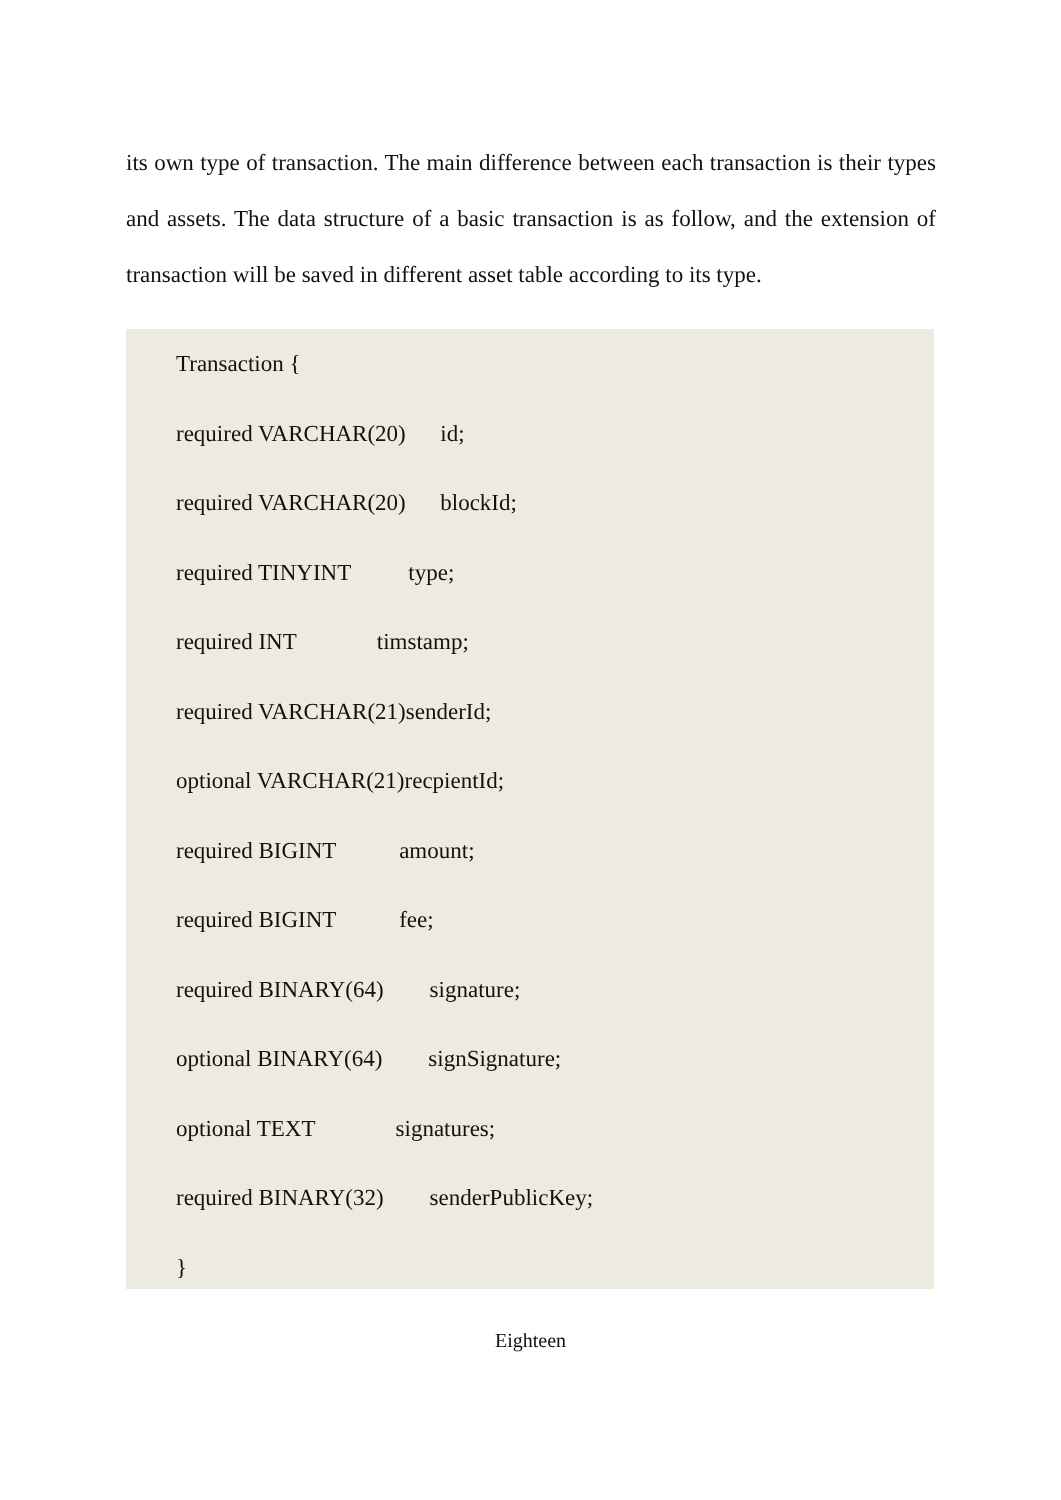its own type of transaction. The main difference between each transaction is their types and assets. The data structure of a basic transaction is as follow, and the extension of transaction will be saved in different asset table according to its type.
Transaction {
required VARCHAR(20) id;
required VARCHAR(20) blockId;
required TINYINT type;
required INT timstamp;
required VARCHAR(21)senderId;
optional VARCHAR(21)recpientId;
required BIGINT amount;
required BIGINT fee;
required BINARY(64) signature;
optional BINARY(64) signSignature;
optional TEXT signatures;
required BINARY(32) senderPublicKey;
}
Eighteen